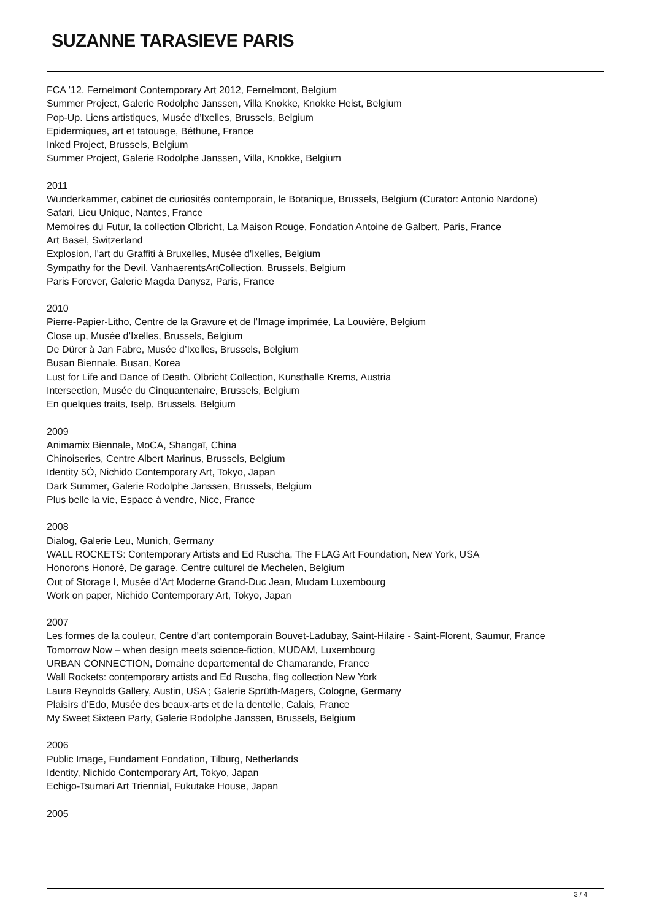SUZANNE TARASIEVE PARIS
FCA ’12, Fernelmont Contemporary Art 2012, Fernelmont, Belgium
Summer Project, Galerie Rodolphe Janssen, Villa Knokke, Knokke Heist, Belgium
Pop-Up. Liens artistiques, Musée d’Ixelles, Brussels, Belgium
Epidermiques, art et tatouage, Béthune, France
Inked Project, Brussels, Belgium
Summer Project, Galerie Rodolphe Janssen, Villa, Knokke, Belgium
2011
Wunderkammer, cabinet de curiosités contemporain, le Botanique, Brussels, Belgium (Curator: Antonio Nardone)
Safari, Lieu Unique, Nantes, France
Memoires du Futur, la collection Olbricht, La Maison Rouge, Fondation Antoine de Galbert, Paris, France
Art Basel, Switzerland
Explosion, l'art du Graffiti à Bruxelles, Musée d'Ixelles, Belgium
Sympathy for the Devil, VanhaerentsArtCollection, Brussels, Belgium
Paris Forever, Galerie Magda Danysz, Paris, France
2010
Pierre-Papier-Litho, Centre de la Gravure et de l’Image imprimée, La Louvière, Belgium
Close up, Musée d’Ixelles, Brussels, Belgium
De Dürer à Jan Fabre, Musée d’Ixelles, Brussels, Belgium
Busan Biennale, Busan, Korea
Lust for Life and Dance of Death. Olbricht Collection, Kunsthalle Krems, Austria
Intersection, Musée du Cinquantenaire, Brussels, Belgium
En quelques traits, Iselp, Brussels, Belgium
2009
Animamix Biennale, MoCA, Shangaï, China
Chinoiseries, Centre Albert Marinus, Brussels, Belgium
Identity 5Ò, Nichido Contemporary Art, Tokyo, Japan
Dark Summer, Galerie Rodolphe Janssen, Brussels, Belgium
Plus belle la vie, Espace à vendre, Nice, France
2008
Dialog, Galerie Leu, Munich, Germany
WALL ROCKETS: Contemporary Artists and Ed Ruscha, The FLAG Art Foundation, New York, USA
Honorons Honoré, De garage, Centre culturel de Mechelen, Belgium
Out of Storage I, Musée d’Art Moderne Grand-Duc Jean, Mudam Luxembourg
Work on paper, Nichido Contemporary Art, Tokyo, Japan
2007
Les formes de la couleur, Centre d’art contemporain Bouvet-Ladubay, Saint-Hilaire - Saint-Florent, Saumur, France
Tomorrow Now – when design meets science-fiction, MUDAM, Luxembourg
URBAN CONNECTION, Domaine departemental de Chamarande, France
Wall Rockets: contemporary artists and Ed Ruscha, flag collection New York
Laura Reynolds Gallery, Austin, USA ; Galerie Sprüth-Magers, Cologne, Germany
Plaisirs d’Edo, Musée des beaux-arts et de la dentelle, Calais, France
My Sweet Sixteen Party, Galerie Rodolphe Janssen, Brussels, Belgium
2006
Public Image, Fundament Fondation, Tilburg, Netherlands
Identity, Nichido Contemporary Art, Tokyo, Japan
Echigo-Tsumari Art Triennial, Fukutake House, Japan
2005
3 / 4